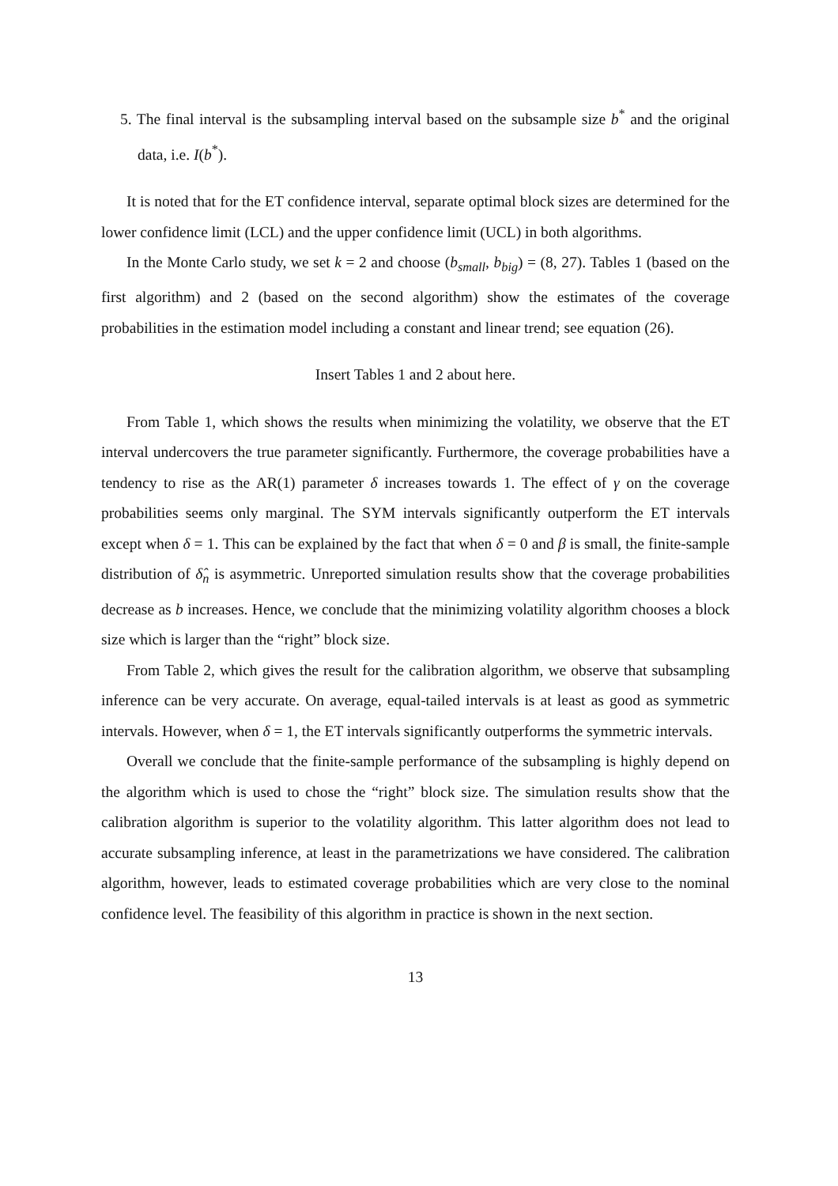5. The final interval is the subsampling interval based on the subsample size b<sup>*</sup> and the original data, i.e. I(b<sup>*</sup>).
It is noted that for the ET confidence interval, separate optimal block sizes are determined for the lower confidence limit (LCL) and the upper confidence limit (UCL) in both algorithms.
In the Monte Carlo study, we set k = 2 and choose (b<sub>small</sub>, b<sub>big</sub>) = (8, 27). Tables 1 (based on the first algorithm) and 2 (based on the second algorithm) show the estimates of the coverage probabilities in the estimation model including a constant and linear trend; see equation (26).
Insert Tables 1 and 2 about here.
From Table 1, which shows the results when minimizing the volatility, we observe that the ET interval undercovers the true parameter significantly. Furthermore, the coverage probabilities have a tendency to rise as the AR(1) parameter δ increases towards 1. The effect of γ on the coverage probabilities seems only marginal. The SYM intervals significantly outperform the ET intervals except when δ = 1. This can be explained by the fact that when δ = 0 and β is small, the finite-sample distribution of δ̂<sub>n</sub> is asymmetric. Unreported simulation results show that the coverage probabilities decrease as b increases. Hence, we conclude that the minimizing volatility algorithm chooses a block size which is larger than the “right” block size.
From Table 2, which gives the result for the calibration algorithm, we observe that subsampling inference can be very accurate. On average, equal-tailed intervals is at least as good as symmetric intervals. However, when δ = 1, the ET intervals significantly outperforms the symmetric intervals.
Overall we conclude that the finite-sample performance of the subsampling is highly depend on the algorithm which is used to chose the “right” block size. The simulation results show that the calibration algorithm is superior to the volatility algorithm. This latter algorithm does not lead to accurate subsampling inference, at least in the parametrizations we have considered. The calibration algorithm, however, leads to estimated coverage probabilities which are very close to the nominal confidence level. The feasibility of this algorithm in practice is shown in the next section.
13